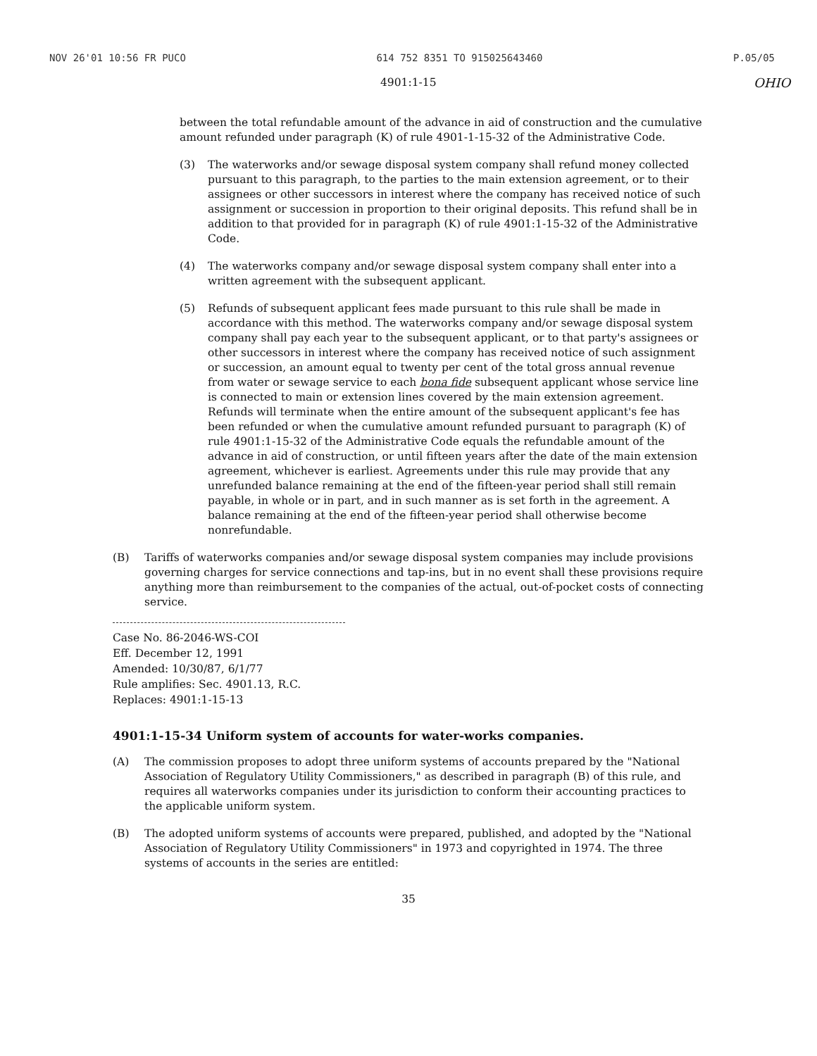NOV 26'01 10:56 FR PUCO 614 752 8351 TO 915025643460 P.05/05
4901:1-15 OHIO
between the total refundable amount of the advance in aid of construction and the cumulative amount refunded under paragraph (K) of rule 4901-1-15-32 of the Administrative Code.
(3) The waterworks and/or sewage disposal system company shall refund money collected pursuant to this paragraph, to the parties to the main extension agreement, or to their assignees or other successors in interest where the company has received notice of such assignment or succession in proportion to their original deposits. This refund shall be in addition to that provided for in paragraph (K) of rule 4901:1-15-32 of the Administrative Code.
(4) The waterworks company and/or sewage disposal system company shall enter into a written agreement with the subsequent applicant.
(5) Refunds of subsequent applicant fees made pursuant to this rule shall be made in accordance with this method. The waterworks company and/or sewage disposal system company shall pay each year to the subsequent applicant, or to that party's assignees or other successors in interest where the company has received notice of such assignment or succession, an amount equal to twenty per cent of the total gross annual revenue from water or sewage service to each bona fide subsequent applicant whose service line is connected to main or extension lines covered by the main extension agreement. Refunds will terminate when the entire amount of the subsequent applicant's fee has been refunded or when the cumulative amount refunded pursuant to paragraph (K) of rule 4901:1-15-32 of the Administrative Code equals the refundable amount of the advance in aid of construction, or until fifteen years after the date of the main extension agreement, whichever is earliest. Agreements under this rule may provide that any unrefunded balance remaining at the end of the fifteen-year period shall still remain payable, in whole or in part, and in such manner as is set forth in the agreement. A balance remaining at the end of the fifteen-year period shall otherwise become nonrefundable.
(B) Tariffs of waterworks companies and/or sewage disposal system companies may include provisions governing charges for service connections and tap-ins, but in no event shall these provisions require anything more than reimbursement to the companies of the actual, out-of-pocket costs of connecting service.
Case No. 86-2046-WS-COI
Eff. December 12, 1991
Amended: 10/30/87, 6/1/77
Rule amplifies: Sec. 4901.13, R.C.
Replaces: 4901:1-15-13
4901:1-15-34 Uniform system of accounts for water-works companies.
(A) The commission proposes to adopt three uniform systems of accounts prepared by the "National Association of Regulatory Utility Commissioners," as described in paragraph (B) of this rule, and requires all waterworks companies under its jurisdiction to conform their accounting practices to the applicable uniform system.
(B) The adopted uniform systems of accounts were prepared, published, and adopted by the "National Association of Regulatory Utility Commissioners" in 1973 and copyrighted in 1974. The three systems of accounts in the series are entitled:
35